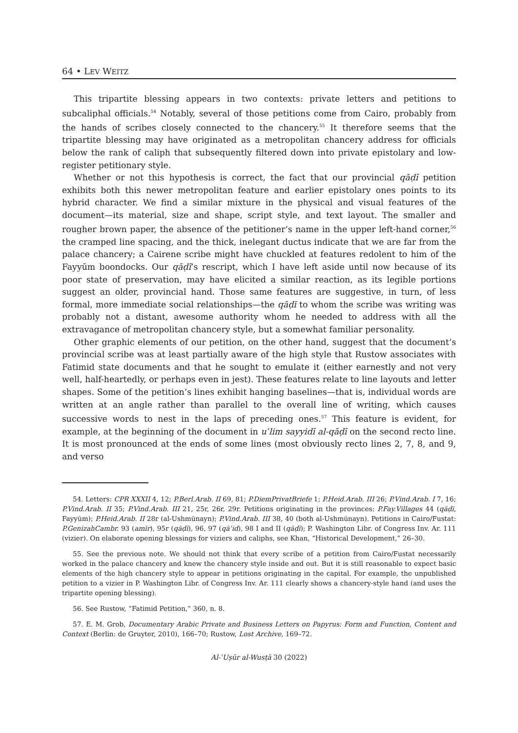64 • LEV WEITZ
This tripartite blessing appears in two contexts: private letters and petitions to subcaliphal officials.<sup>54</sup> Notably, several of those petitions come from Cairo, probably from the hands of scribes closely connected to the chancery.<sup>55</sup> It therefore seems that the tripartite blessing may have originated as a metropolitan chancery address for officials below the rank of caliph that subsequently filtered down into private epistolary and low-register petitionary style.
Whether or not this hypothesis is correct, the fact that our provincial qāḍī petition exhibits both this newer metropolitan feature and earlier epistolary ones points to its hybrid character. We find a similar mixture in the physical and visual features of the document—its material, size and shape, script style, and text layout. The smaller and rougher brown paper, the absence of the petitioner’s name in the upper left-hand corner,<sup>56</sup> the cramped line spacing, and the thick, inelegant ductus indicate that we are far from the palace chancery; a Cairene scribe might have chuckled at features redolent to him of the Fayyūm boondocks. Our qāḍī’s rescript, which I have left aside until now because of its poor state of preservation, may have elicited a similar reaction, as its legible portions suggest an older, provincial hand. Those same features are suggestive, in turn, of less formal, more immediate social relationships—the qāḍī to whom the scribe was writing was probably not a distant, awesome authority whom he needed to address with all the extravagance of metropolitan chancery style, but a somewhat familiar personality.
Other graphic elements of our petition, on the other hand, suggest that the document’s provincial scribe was at least partially aware of the high style that Rustow associates with Fatimid state documents and that he sought to emulate it (either earnestly and not very well, half-heartedly, or perhaps even in jest). These features relate to line layouts and letter shapes. Some of the petition’s lines exhibit hanging baselines—that is, individual words are written at an angle rather than parallel to the overall line of writing, which causes successive words to nest in the laps of preceding ones.<sup>57</sup> This feature is evident, for example, at the beginning of the document in uʿlim sayyidī al-qāḍī on the second recto line. It is most pronounced at the ends of some lines (most obviously recto lines 2, 7, 8, and 9, and verso
54. Letters: CPR XXXII 4, 12; P.Berl.Arab. II 69, 81; P.DiemPrivatBriefe 1; P.Heid.Arab. III 26; P.Vind.Arab. I 7, 16; P.Vind.Arab. II 35; P.Vind.Arab. III 21, 25r, 26r, 29r. Petitions originating in the provinces: P.Fay.Villages 44 (qāḍī, Fayyūm); P.Heid.Arab. II 28r (al-Ushmūnayn); P.Vind.Arab. III 38, 40 (both al-Ushmūnayn). Petitions in Cairo/Fustat: P.GenizahCambr. 93 (amīr), 95r (qāḍī), 96, 97 (qāʾid), 98 I and II (qāḍī); P. Washington Libr. of Congress Inv. Ar. 111 (vizier). On elaborate opening blessings for viziers and caliphs, see Khan, “Historical Development,” 26–30.
55. See the previous note. We should not think that every scribe of a petition from Cairo/Fustat necessarily worked in the palace chancery and knew the chancery style inside and out. But it is still reasonable to expect basic elements of the high chancery style to appear in petitions originating in the capital. For example, the unpublished petition to a vizier in P. Washington Libr. of Congress Inv. Ar. 111 clearly shows a chancery-style hand (and uses the tripartite opening blessing).
56. See Rustow, “Fatimid Petition,” 360, n. 8.
57. E. M. Grob, Documentary Arabic Private and Business Letters on Papyrus: Form and Function, Content and Context (Berlin: de Gruyter, 2010), 166–70; Rustow, Lost Archive, 169–72.
Al-ʿUṣūr al-Wusṭā 30 (2022)